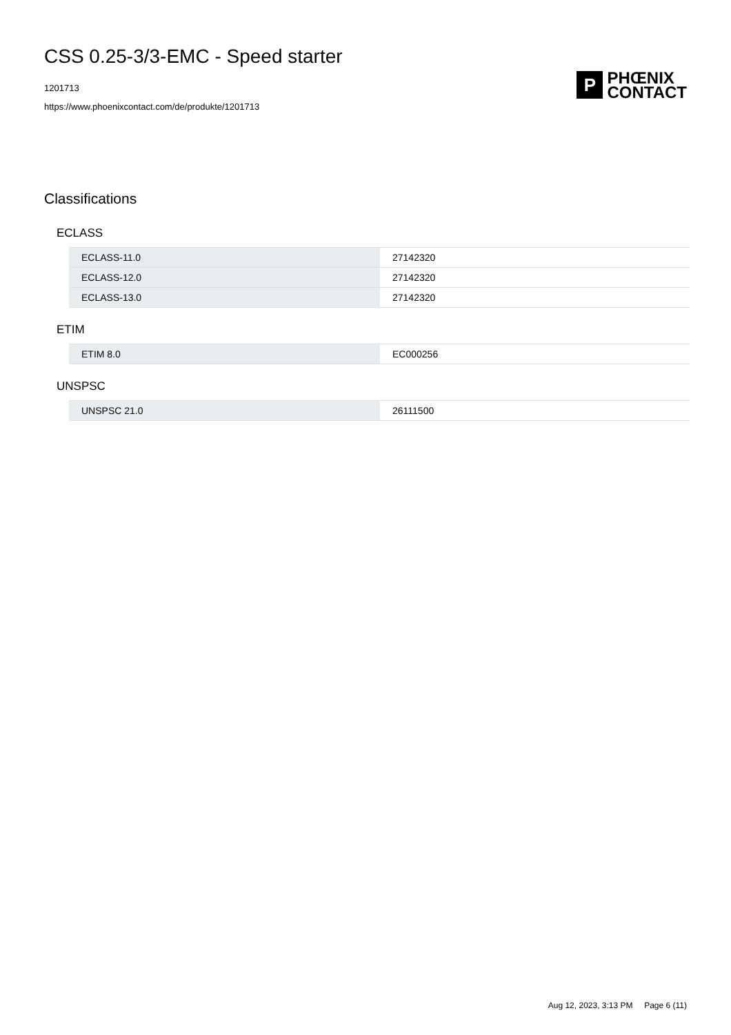CSS 0.25-3/3-EMC - Speed starter
1201713
https://www.phoenixcontact.com/de/produkte/1201713
P
PHŒNIX
CONTACT
Classifications
ECLASS
| ECLASS-11.0 | 27142320 |
| ECLASS-12.0 | 27142320 |
| ECLASS-13.0 | 27142320 |
ETIM
| ETIM 8.0 | EC000256 |
UNSPSC
| UNSPSC 21.0 | 26111500 |
Aug 12, 2023, 3:13 PM Page 6 (11)